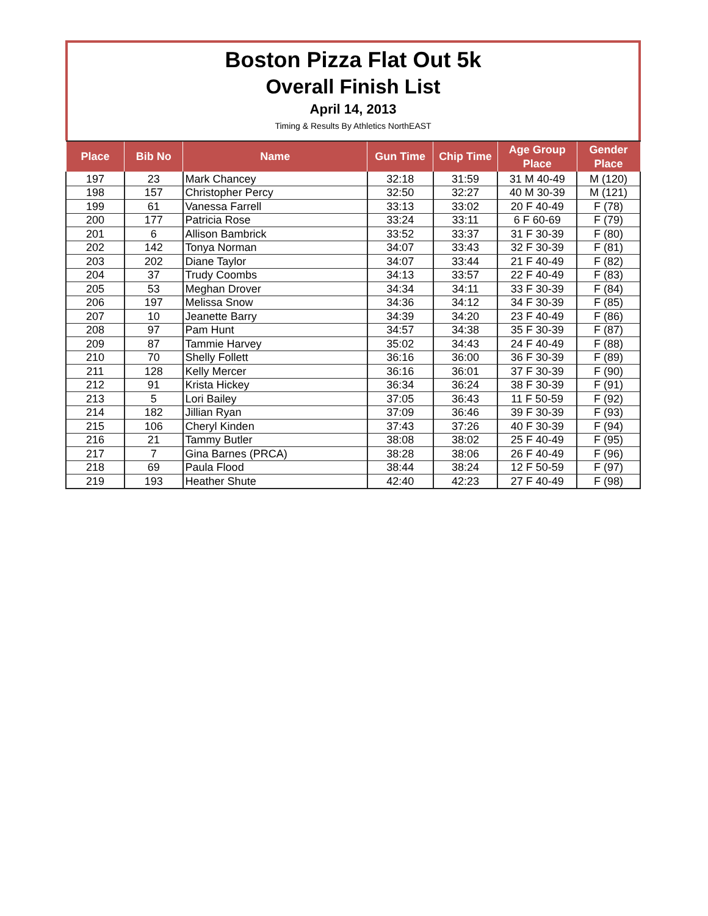Boston Pizza Flat Out 5k
Overall Finish List
April 14, 2013
Timing & Results By Athletics NorthEAST
| Place | Bib No | Name | Gun Time | Chip Time | Age Group Place | Gender Place |
| --- | --- | --- | --- | --- | --- | --- |
| 197 | 23 | Mark Chancey | 32:18 | 31:59 | 31 M 40-49 | M (120) |
| 198 | 157 | Christopher Percy | 32:50 | 32:27 | 40 M 30-39 | M (121) |
| 199 | 61 | Vanessa Farrell | 33:13 | 33:02 | 20 F 40-49 | F (78) |
| 200 | 177 | Patricia Rose | 33:24 | 33:11 | 6 F 60-69 | F (79) |
| 201 | 6 | Allison Bambrick | 33:52 | 33:37 | 31 F 30-39 | F (80) |
| 202 | 142 | Tonya Norman | 34:07 | 33:43 | 32 F 30-39 | F (81) |
| 203 | 202 | Diane Taylor | 34:07 | 33:44 | 21 F 40-49 | F (82) |
| 204 | 37 | Trudy Coombs | 34:13 | 33:57 | 22 F 40-49 | F (83) |
| 205 | 53 | Meghan Drover | 34:34 | 34:11 | 33 F 30-39 | F (84) |
| 206 | 197 | Melissa Snow | 34:36 | 34:12 | 34 F 30-39 | F (85) |
| 207 | 10 | Jeanette Barry | 34:39 | 34:20 | 23 F 40-49 | F (86) |
| 208 | 97 | Pam Hunt | 34:57 | 34:38 | 35 F 30-39 | F (87) |
| 209 | 87 | Tammie Harvey | 35:02 | 34:43 | 24 F 40-49 | F (88) |
| 210 | 70 | Shelly Follett | 36:16 | 36:00 | 36 F 30-39 | F (89) |
| 211 | 128 | Kelly Mercer | 36:16 | 36:01 | 37 F 30-39 | F (90) |
| 212 | 91 | Krista Hickey | 36:34 | 36:24 | 38 F 30-39 | F (91) |
| 213 | 5 | Lori Bailey | 37:05 | 36:43 | 11 F 50-59 | F (92) |
| 214 | 182 | Jillian Ryan | 37:09 | 36:46 | 39 F 30-39 | F (93) |
| 215 | 106 | Cheryl Kinden | 37:43 | 37:26 | 40 F 30-39 | F (94) |
| 216 | 21 | Tammy Butler | 38:08 | 38:02 | 25 F 40-49 | F (95) |
| 217 | 7 | Gina Barnes (PRCA) | 38:28 | 38:06 | 26 F 40-49 | F (96) |
| 218 | 69 | Paula Flood | 38:44 | 38:24 | 12 F 50-59 | F (97) |
| 219 | 193 | Heather Shute | 42:40 | 42:23 | 27 F 40-49 | F (98) |